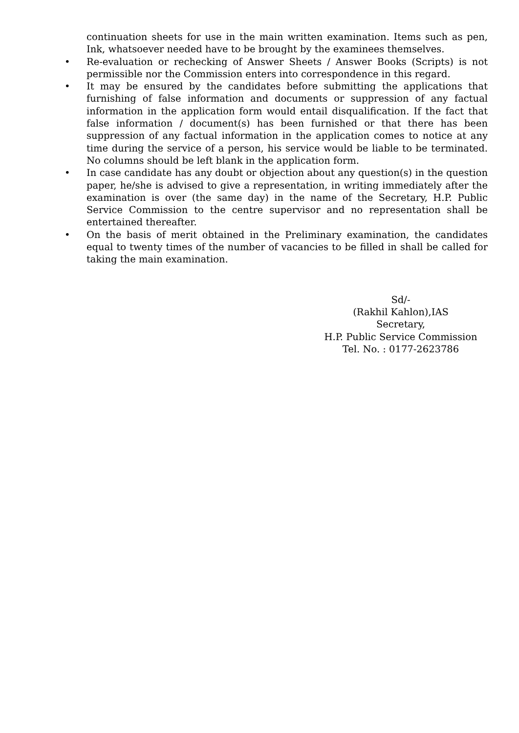continuation sheets for use in the main written examination. Items such as pen, Ink, whatsoever needed have to be brought by the examinees themselves.
• Re-evaluation or rechecking of Answer Sheets / Answer Books (Scripts) is not permissible nor the Commission enters into correspondence in this regard.
• It may be ensured by the candidates before submitting the applications that furnishing of false information and documents or suppression of any factual information in the application form would entail disqualification. If the fact that false information / document(s) has been furnished or that there has been suppression of any factual information in the application comes to notice at any time during the service of a person, his service would be liable to be terminated. No columns should be left blank in the application form.
• In case candidate has any doubt or objection about any question(s) in the question paper, he/she is advised to give a representation, in writing immediately after the examination is over (the same day) in the name of the Secretary, H.P. Public Service Commission to the centre supervisor and no representation shall be entertained thereafter.
• On the basis of merit obtained in the Preliminary examination, the candidates equal to twenty times of the number of vacancies to be filled in shall be called for taking the main examination.
Sd/-
(Rakhil Kahlon),IAS
Secretary,
H.P. Public Service Commission
Tel. No. : 0177-2623786